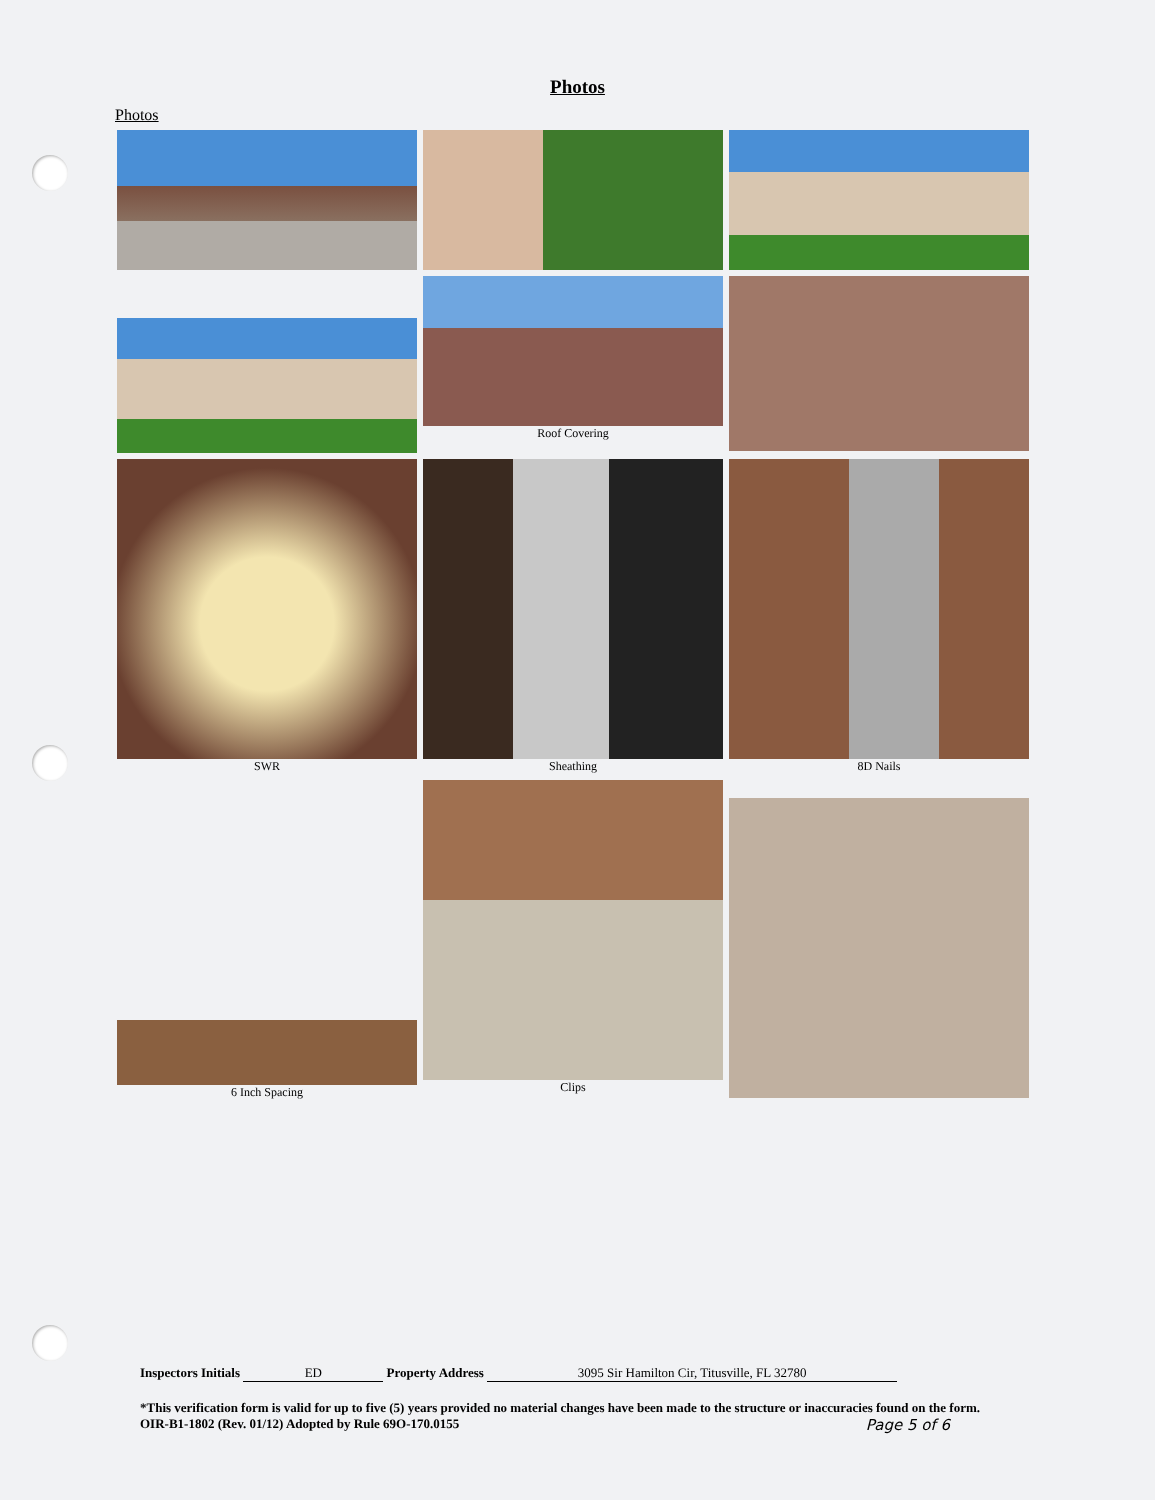Photos
Photos
Roof Covering
SWR
Sheathing
8D Nails
6 Inch Spacing
Clips
Inspectors Initials ED Property Address 3095 Sir Hamilton Cir, Titusville, FL 32780
*This verification form is valid for up to five (5) years provided no material changes have been made to the structure or inaccuracies found on the form.
OIR-B1-1802 (Rev. 01/12) Adopted by Rule 69O-170.0155 Page 5 of 6